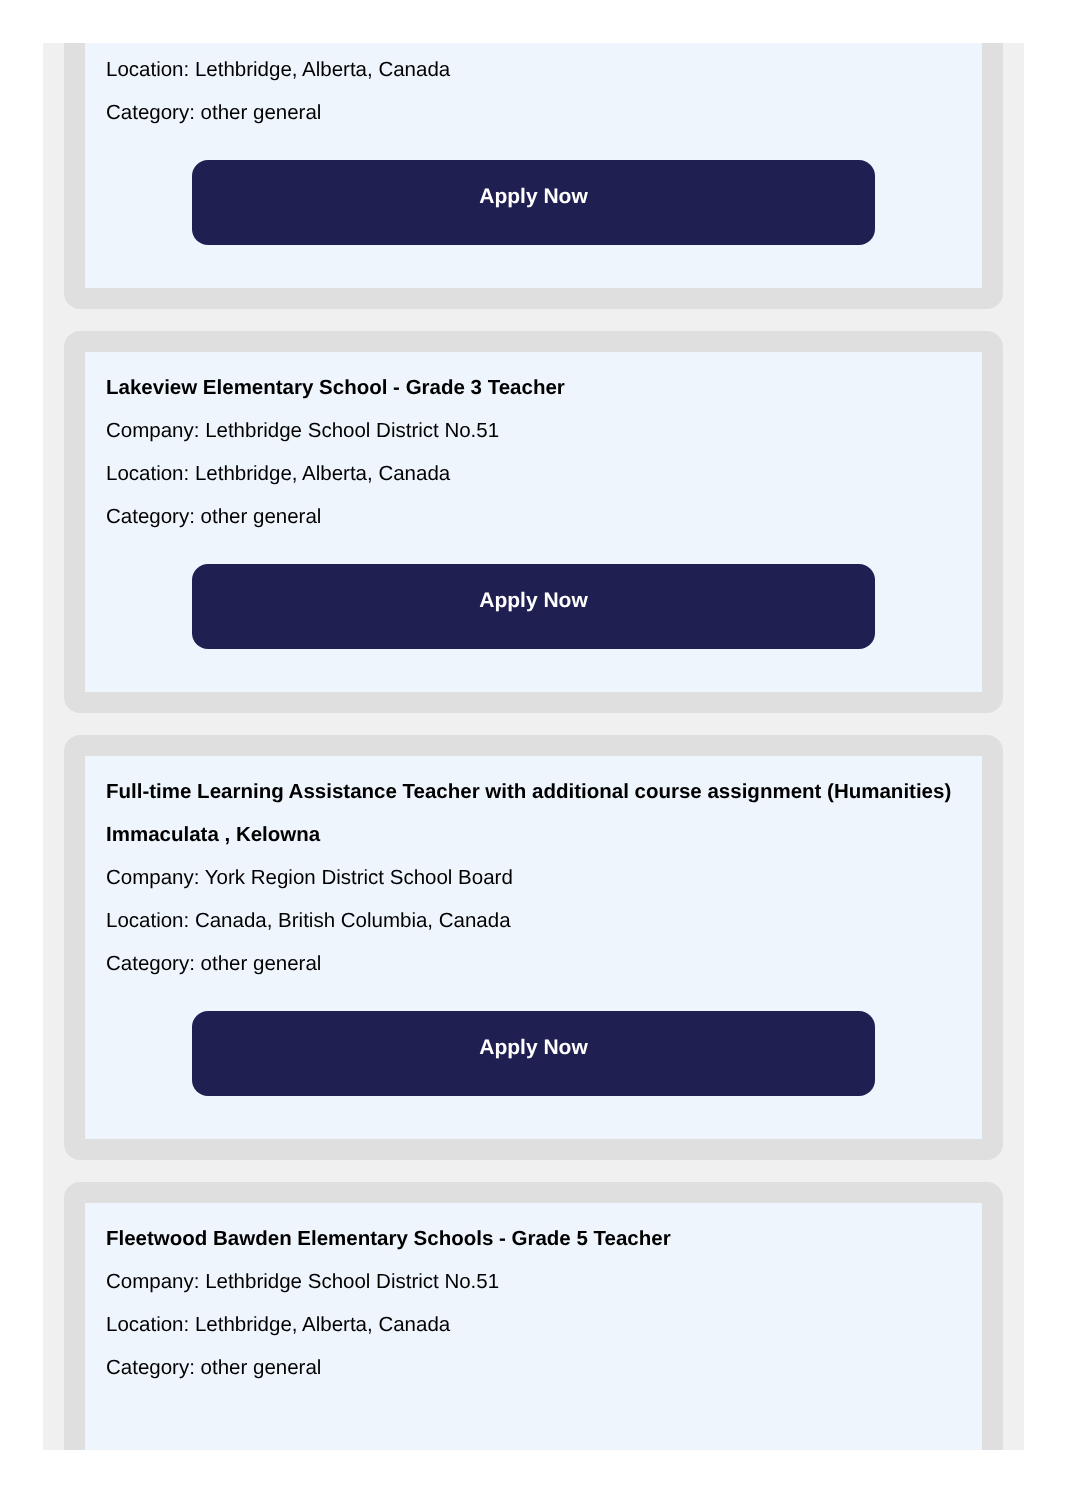Location: Lethbridge, Alberta, Canada
Category: other general
Apply Now
Lakeview Elementary School - Grade 3 Teacher
Company: Lethbridge School District No.51
Location: Lethbridge, Alberta, Canada
Category: other general
Apply Now
Full-time Learning Assistance Teacher with additional course assignment (Humanities) Immaculata , Kelowna
Company: York Region District School Board
Location: Canada, British Columbia, Canada
Category: other general
Apply Now
Fleetwood Bawden Elementary Schools - Grade 5 Teacher
Company: Lethbridge School District No.51
Location: Lethbridge, Alberta, Canada
Category: other general